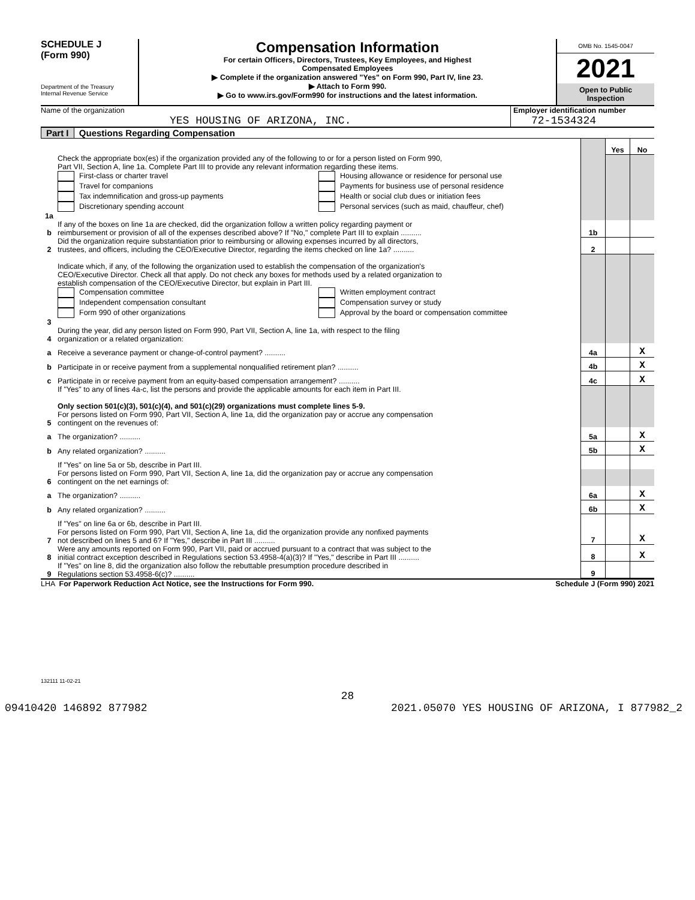SCHEDULE J
(Form 990)
Department of the Treasury
Internal Revenue Service
Compensation Information
For certain Officers, Directors, Trustees, Key Employees, and Highest
Compensated Employees
▶ Complete if the organization answered "Yes" on Form 990, Part IV, line 23.
▶ Attach to Form 990.
▶ Go to www.irs.gov/Form990 for instructions and the latest information.
OMB No. 1545-0047
2021
Open to Public
Inspection
Name of the organization
YES HOUSING OF ARIZONA, INC.
Employer identification number
72-1534324
Part I Questions Regarding Compensation
| | | | Yes | No |
| 1a | Check the appropriate box(es) if the organization provided any of the following to or for a person listed on Form 990, Part VII, Section A, line 1a. Complete Part III to provide any relevant information regarding these items. First-class or charter travel Housing allowance or residence for personal use Travel for companions Payments for business use of personal residence Tax indemnification and gross-up payments Health or social club dues or initiation fees Discretionary spending account Personal services (such as maid, chauffeur, chef) | | | |
| b | If any of the boxes on line 1a are checked, did the organization follow a written policy regarding payment or reimbursement or provision of all of the expenses described above? If "No," complete Part III to explain .......... | 1b | | |
| 2 | Did the organization require substantiation prior to reimbursing or allowing expenses incurred by all directors, trustees, and officers, including the CEO/Executive Director, regarding the items checked on line 1a? .......... | 2 | | |
| 3 | Indicate which, if any, of the following the organization used to establish the compensation of the organization's CEO/Executive Director. Check all that apply. Do not check any boxes for methods used by a related organization to establish compensation of the CEO/Executive Director, but explain in Part III. Compensation committee Written employment contract Independent compensation consultant Compensation survey or study Form 990 of other organizations Approval by the board or compensation committee | | | |
| 4 | During the year, did any person listed on Form 990, Part VII, Section A, line 1a, with respect to the filing organization or a related organization: | | | |
| a | Receive a severance payment or change-of-control payment? .......... | 4a | | X |
| b | Participate in or receive payment from a supplemental nonqualified retirement plan? .......... | 4b | | X |
| c | Participate in or receive payment from an equity-based compensation arrangement? .......... | 4c | | X |
| | If "Yes" to any of lines 4a-c, list the persons and provide the applicable amounts for each item in Part III. Only section 501(c)(3), 501(c)(4), and 501(c)(29) organizations must complete lines 5-9. | | | |
| 5 | For persons listed on Form 990, Part VII, Section A, line 1a, did the organization pay or accrue any compensation contingent on the revenues of: | | | |
| a | The organization? .......... | 5a | | X |
| b | Any related organization? .......... | 5b | | X |
| | If "Yes" on line 5a or 5b, describe in Part III. | | | |
| 6 | For persons listed on Form 990, Part VII, Section A, line 1a, did the organization pay or accrue any compensation contingent on the net earnings of: | | | |
| a | The organization? .......... | 6a | | X |
| b | Any related organization? .......... | 6b | | X |
| | If "Yes" on line 6a or 6b, describe in Part III. | | | |
| 7 | For persons listed on Form 990, Part VII, Section A, line 1a, did the organization provide any nonfixed payments not described on lines 5 and 6? If "Yes," describe in Part III .......... | 7 | | X |
| 8 | Were any amounts reported on Form 990, Part VII, paid or accrued pursuant to a contract that was subject to the initial contract exception described in Regulations section 53.4958-4(a)(3)? If "Yes," describe in Part III .......... | 8 | | X |
| 9 | If "Yes" on line 8, did the organization also follow the rebuttable presumption procedure described in Regulations section 53.4958-6(c)? .......... | 9 | | |
LHA For Paperwork Reduction Act Notice, see the Instructions for Form 990. Schedule J (Form 990) 2021
132111 11-02-21
28
09410420 146892 877982 2021.05070 YES HOUSING OF ARIZONA, I 877982_2